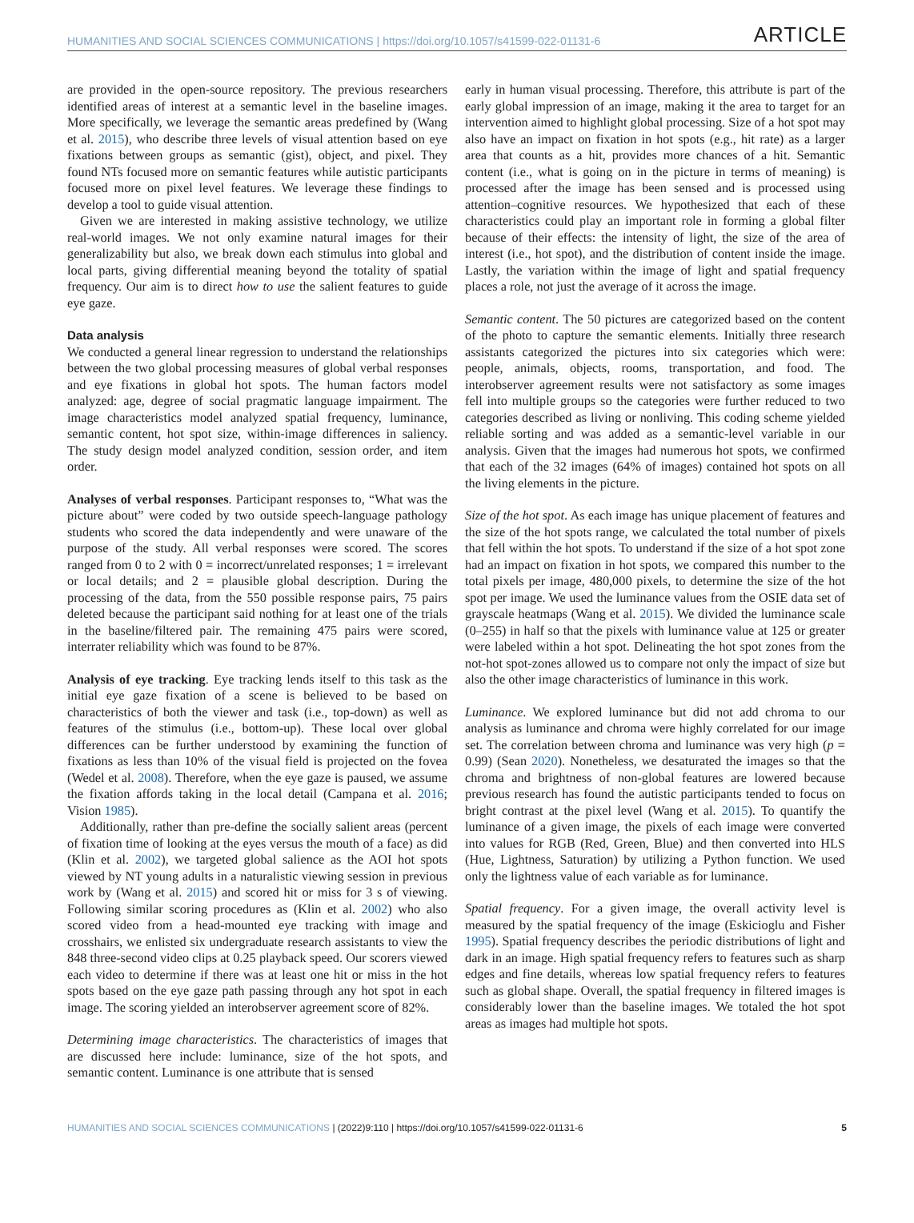HUMANITIES AND SOCIAL SCIENCES COMMUNICATIONS | https://doi.org/10.1057/s41599-022-01131-6 ARTICLE
are provided in the open-source repository. The previous researchers identified areas of interest at a semantic level in the baseline images. More specifically, we leverage the semantic areas predefined by (Wang et al. 2015), who describe three levels of visual attention based on eye fixations between groups as semantic (gist), object, and pixel. They found NTs focused more on semantic features while autistic participants focused more on pixel level features. We leverage these findings to develop a tool to guide visual attention.
Given we are interested in making assistive technology, we utilize real-world images. We not only examine natural images for their generalizability but also, we break down each stimulus into global and local parts, giving differential meaning beyond the totality of spatial frequency. Our aim is to direct how to use the salient features to guide eye gaze.
Data analysis
We conducted a general linear regression to understand the relationships between the two global processing measures of global verbal responses and eye fixations in global hot spots. The human factors model analyzed: age, degree of social pragmatic language impairment. The image characteristics model analyzed spatial frequency, luminance, semantic content, hot spot size, within-image differences in saliency. The study design model analyzed condition, session order, and item order.
Analyses of verbal responses. Participant responses to, “What was the picture about” were coded by two outside speech-language pathology students who scored the data independently and were unaware of the purpose of the study. All verbal responses were scored. The scores ranged from 0 to 2 with 0 = incorrect/unrelated responses; 1 = irrelevant or local details; and 2 = plausible global description. During the processing of the data, from the 550 possible response pairs, 75 pairs deleted because the participant said nothing for at least one of the trials in the baseline/filtered pair. The remaining 475 pairs were scored, interrater reliability which was found to be 87%.
Analysis of eye tracking. Eye tracking lends itself to this task as the initial eye gaze fixation of a scene is believed to be based on characteristics of both the viewer and task (i.e., top-down) as well as features of the stimulus (i.e., bottom-up). These local over global differences can be further understood by examining the function of fixations as less than 10% of the visual field is projected on the fovea (Wedel et al. 2008). Therefore, when the eye gaze is paused, we assume the fixation affords taking in the local detail (Campana et al. 2016; Vision 1985).
Additionally, rather than pre-define the socially salient areas (percent of fixation time of looking at the eyes versus the mouth of a face) as did (Klin et al. 2002), we targeted global salience as the AOI hot spots viewed by NT young adults in a naturalistic viewing session in previous work by (Wang et al. 2015) and scored hit or miss for 3 s of viewing. Following similar scoring procedures as (Klin et al. 2002) who also scored video from a head-mounted eye tracking with image and crosshairs, we enlisted six undergraduate research assistants to view the 848 three-second video clips at 0.25 playback speed. Our scorers viewed each video to determine if there was at least one hit or miss in the hot spots based on the eye gaze path passing through any hot spot in each image. The scoring yielded an interobserver agreement score of 82%.
Determining image characteristics. The characteristics of images that are discussed here include: luminance, size of the hot spots, and semantic content. Luminance is one attribute that is sensed
early in human visual processing. Therefore, this attribute is part of the early global impression of an image, making it the area to target for an intervention aimed to highlight global processing. Size of a hot spot may also have an impact on fixation in hot spots (e.g., hit rate) as a larger area that counts as a hit, provides more chances of a hit. Semantic content (i.e., what is going on in the picture in terms of meaning) is processed after the image has been sensed and is processed using attention–cognitive resources. We hypothesized that each of these characteristics could play an important role in forming a global filter because of their effects: the intensity of light, the size of the area of interest (i.e., hot spot), and the distribution of content inside the image. Lastly, the variation within the image of light and spatial frequency places a role, not just the average of it across the image.
Semantic content. The 50 pictures are categorized based on the content of the photo to capture the semantic elements. Initially three research assistants categorized the pictures into six categories which were: people, animals, objects, rooms, transportation, and food. The interobserver agreement results were not satisfactory as some images fell into multiple groups so the categories were further reduced to two categories described as living or nonliving. This coding scheme yielded reliable sorting and was added as a semantic-level variable in our analysis. Given that the images had numerous hot spots, we confirmed that each of the 32 images (64% of images) contained hot spots on all the living elements in the picture.
Size of the hot spot. As each image has unique placement of features and the size of the hot spots range, we calculated the total number of pixels that fell within the hot spots. To understand if the size of a hot spot zone had an impact on fixation in hot spots, we compared this number to the total pixels per image, 480,000 pixels, to determine the size of the hot spot per image. We used the luminance values from the OSIE data set of grayscale heatmaps (Wang et al. 2015). We divided the luminance scale (0–255) in half so that the pixels with luminance value at 125 or greater were labeled within a hot spot. Delineating the hot spot zones from the not-hot spot-zones allowed us to compare not only the impact of size but also the other image characteristics of luminance in this work.
Luminance. We explored luminance but did not add chroma to our analysis as luminance and chroma were highly correlated for our image set. The correlation between chroma and luminance was very high (p = 0.99) (Sean 2020). Nonetheless, we desaturated the images so that the chroma and brightness of non-global features are lowered because previous research has found the autistic participants tended to focus on bright contrast at the pixel level (Wang et al. 2015). To quantify the luminance of a given image, the pixels of each image were converted into values for RGB (Red, Green, Blue) and then converted into HLS (Hue, Lightness, Saturation) by utilizing a Python function. We used only the lightness value of each variable as for luminance.
Spatial frequency. For a given image, the overall activity level is measured by the spatial frequency of the image (Eskicioglu and Fisher 1995). Spatial frequency describes the periodic distributions of light and dark in an image. High spatial frequency refers to features such as sharp edges and fine details, whereas low spatial frequency refers to features such as global shape. Overall, the spatial frequency in filtered images is considerably lower than the baseline images. We totaled the hot spot areas as images had multiple hot spots.
HUMANITIES AND SOCIAL SCIENCES COMMUNICATIONS | (2022)9:110 | https://doi.org/10.1057/s41599-022-01131-6 5